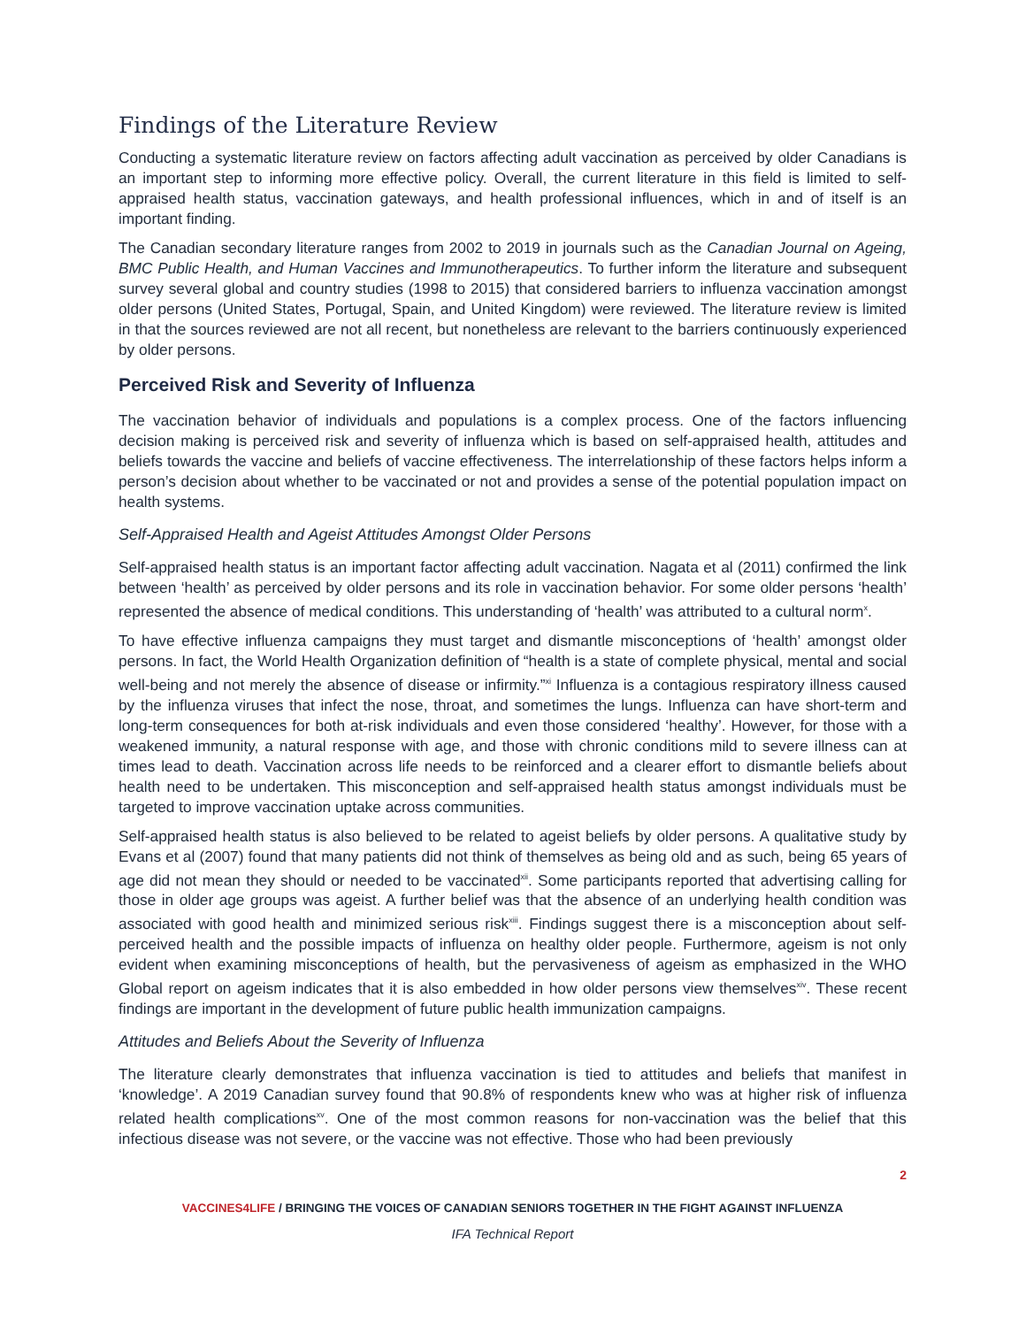Findings of the Literature Review
Conducting a systematic literature review on factors affecting adult vaccination as perceived by older Canadians is an important step to informing more effective policy. Overall, the current literature in this field is limited to self-appraised health status, vaccination gateways, and health professional influences, which in and of itself is an important finding.
The Canadian secondary literature ranges from 2002 to 2019 in journals such as the Canadian Journal on Ageing, BMC Public Health, and Human Vaccines and Immunotherapeutics. To further inform the literature and subsequent survey several global and country studies (1998 to 2015) that considered barriers to influenza vaccination amongst older persons (United States, Portugal, Spain, and United Kingdom) were reviewed. The literature review is limited in that the sources reviewed are not all recent, but nonetheless are relevant to the barriers continuously experienced by older persons.
Perceived Risk and Severity of Influenza
The vaccination behavior of individuals and populations is a complex process. One of the factors influencing decision making is perceived risk and severity of influenza which is based on self-appraised health, attitudes and beliefs towards the vaccine and beliefs of vaccine effectiveness. The interrelationship of these factors helps inform a person’s decision about whether to be vaccinated or not and provides a sense of the potential population impact on health systems.
Self-Appraised Health and Ageist Attitudes Amongst Older Persons
Self-appraised health status is an important factor affecting adult vaccination. Nagata et al (2011) confirmed the link between ‘health’ as perceived by older persons and its role in vaccination behavior. For some older persons ‘health’ represented the absence of medical conditions. This understanding of ‘health’ was attributed to a cultural norm<sup>x</sup>.
To have effective influenza campaigns they must target and dismantle misconceptions of ‘health’ amongst older persons. In fact, the World Health Organization definition of “health is a state of complete physical, mental and social well-being and not merely the absence of disease or infirmity.”<sup>xi</sup> Influenza is a contagious respiratory illness caused by the influenza viruses that infect the nose, throat, and sometimes the lungs. Influenza can have short-term and long-term consequences for both at-risk individuals and even those considered ‘healthy’. However, for those with a weakened immunity, a natural response with age, and those with chronic conditions mild to severe illness can at times lead to death. Vaccination across life needs to be reinforced and a clearer effort to dismantle beliefs about health need to be undertaken. This misconception and self-appraised health status amongst individuals must be targeted to improve vaccination uptake across communities.
Self-appraised health status is also believed to be related to ageist beliefs by older persons. A qualitative study by Evans et al (2007) found that many patients did not think of themselves as being old and as such, being 65 years of age did not mean they should or needed to be vaccinated<sup>xii</sup>. Some participants reported that advertising calling for those in older age groups was ageist. A further belief was that the absence of an underlying health condition was associated with good health and minimized serious risk<sup>xiii</sup>. Findings suggest there is a misconception about self-perceived health and the possible impacts of influenza on healthy older people. Furthermore, ageism is not only evident when examining misconceptions of health, but the pervasiveness of ageism as emphasized in the WHO Global report on ageism indicates that it is also embedded in how older persons view themselves<sup>xiv</sup>. These recent findings are important in the development of future public health immunization campaigns.
Attitudes and Beliefs About the Severity of Influenza
The literature clearly demonstrates that influenza vaccination is tied to attitudes and beliefs that manifest in ‘knowledge’. A 2019 Canadian survey found that 90.8% of respondents knew who was at higher risk of influenza related health complications<sup>xv</sup>. One of the most common reasons for non-vaccination was the belief that this infectious disease was not severe, or the vaccine was not effective. Those who had been previously
2
VACCINES4LIFE / BRINGING THE VOICES OF CANADIAN SENIORS TOGETHER IN THE FIGHT AGAINST INFLUENZA
IFA Technical Report